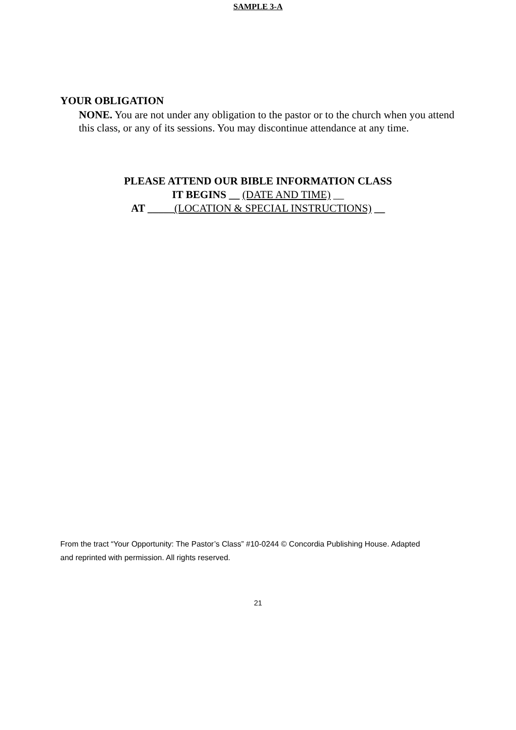SAMPLE 3-A
YOUR OBLIGATION
NONE. You are not under any obligation to the pastor or to the church when you attend this class, or any of its sessions. You may discontinue attendance at any time.
PLEASE ATTEND OUR BIBLE INFORMATION CLASS
IT BEGINS __ (DATE AND TIME) __
AT _____(LOCATION & SPECIAL INSTRUCTIONS) __
From the tract “Your Opportunity: The Pastor’s Class” #10-0244 © Concordia Publishing House. Adapted and reprinted with permission. All rights reserved.
21